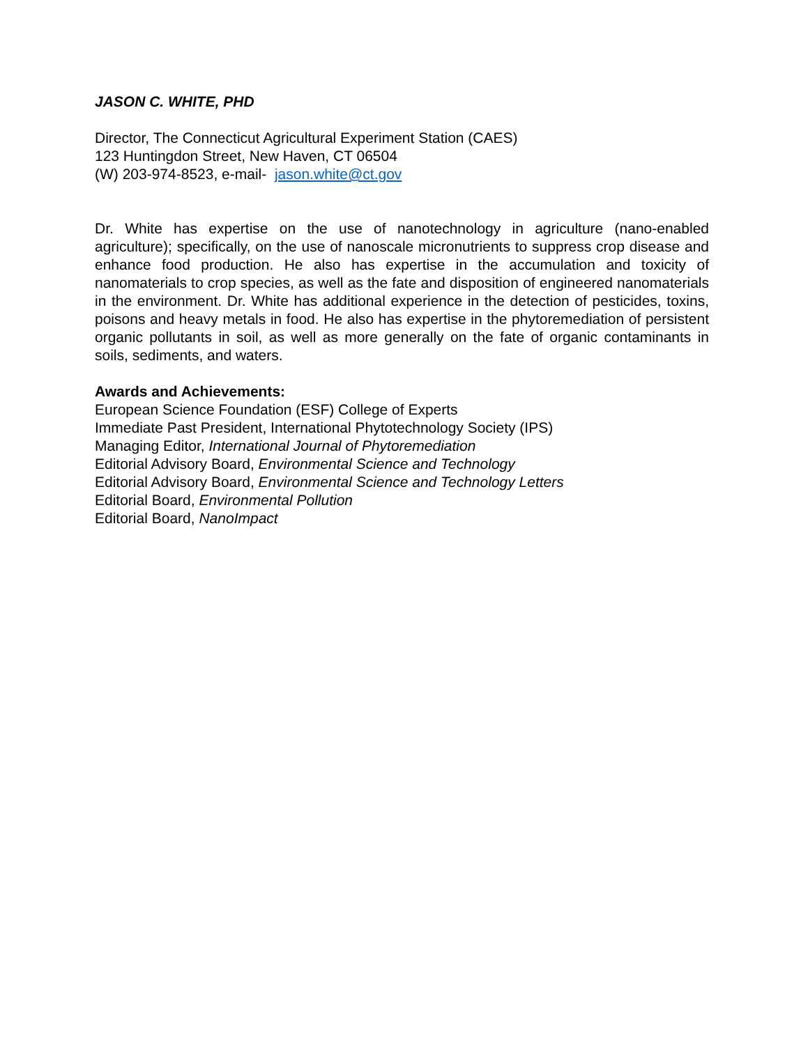JASON C. WHITE, PHD
Director, The Connecticut Agricultural Experiment Station (CAES)
123 Huntingdon Street, New Haven, CT 06504
(W) 203-974-8523, e-mail- jason.white@ct.gov
Dr. White has expertise on the use of nanotechnology in agriculture (nano-enabled agriculture); specifically, on the use of nanoscale micronutrients to suppress crop disease and enhance food production. He also has expertise in the accumulation and toxicity of nanomaterials to crop species, as well as the fate and disposition of engineered nanomaterials in the environment. Dr. White has additional experience in the detection of pesticides, toxins, poisons and heavy metals in food. He also has expertise in the phytoremediation of persistent organic pollutants in soil, as well as more generally on the fate of organic contaminants in soils, sediments, and waters.
Awards and Achievements:
European Science Foundation (ESF) College of Experts
Immediate Past President, International Phytotechnology Society (IPS)
Managing Editor, International Journal of Phytoremediation
Editorial Advisory Board, Environmental Science and Technology
Editorial Advisory Board, Environmental Science and Technology Letters
Editorial Board, Environmental Pollution
Editorial Board, NanoImpact